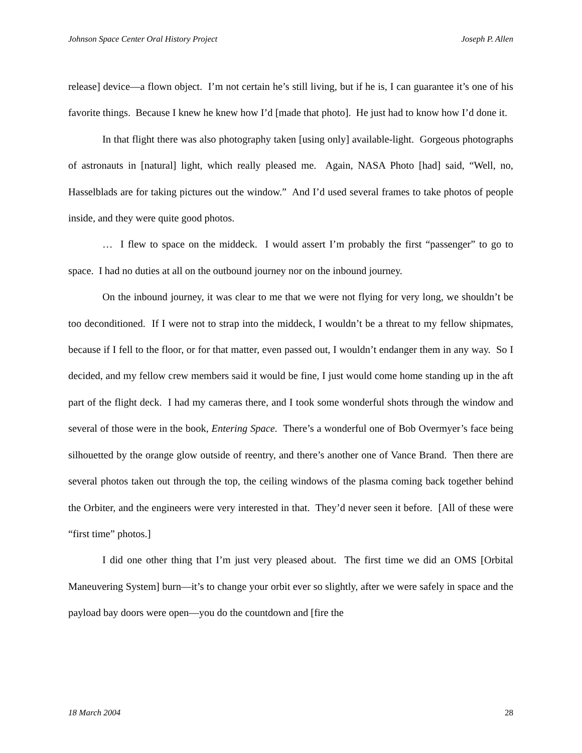Johnson Space Center Oral History Project Joseph P. Allen
release] device—a flown object. I’m not certain he’s still living, but if he is, I can guarantee it’s one of his favorite things. Because I knew he knew how I’d [made that photo]. He just had to know how I’d done it.
In that flight there was also photography taken [using only] available-light. Gorgeous photographs of astronauts in [natural] light, which really pleased me. Again, NASA Photo [had] said, “Well, no, Hasselblads are for taking pictures out the window.” And I’d used several frames to take photos of people inside, and they were quite good photos.
… I flew to space on the middeck. I would assert I’m probably the first “passenger” to go to space. I had no duties at all on the outbound journey nor on the inbound journey.
On the inbound journey, it was clear to me that we were not flying for very long, we shouldn’t be too deconditioned. If I were not to strap into the middeck, I wouldn’t be a threat to my fellow shipmates, because if I fell to the floor, or for that matter, even passed out, I wouldn’t endanger them in any way. So I decided, and my fellow crew members said it would be fine, I just would come home standing up in the aft part of the flight deck. I had my cameras there, and I took some wonderful shots through the window and several of those were in the book, Entering Space. There’s a wonderful one of Bob Overmyer’s face being silhouetted by the orange glow outside of reentry, and there’s another one of Vance Brand. Then there are several photos taken out through the top, the ceiling windows of the plasma coming back together behind the Orbiter, and the engineers were very interested in that. They’d never seen it before. [All of these were “first time” photos.]
I did one other thing that I’m just very pleased about. The first time we did an OMS [Orbital Maneuvering System] burn—it’s to change your orbit ever so slightly, after we were safely in space and the payload bay doors were open—you do the countdown and [fire the
18 March 2004 28